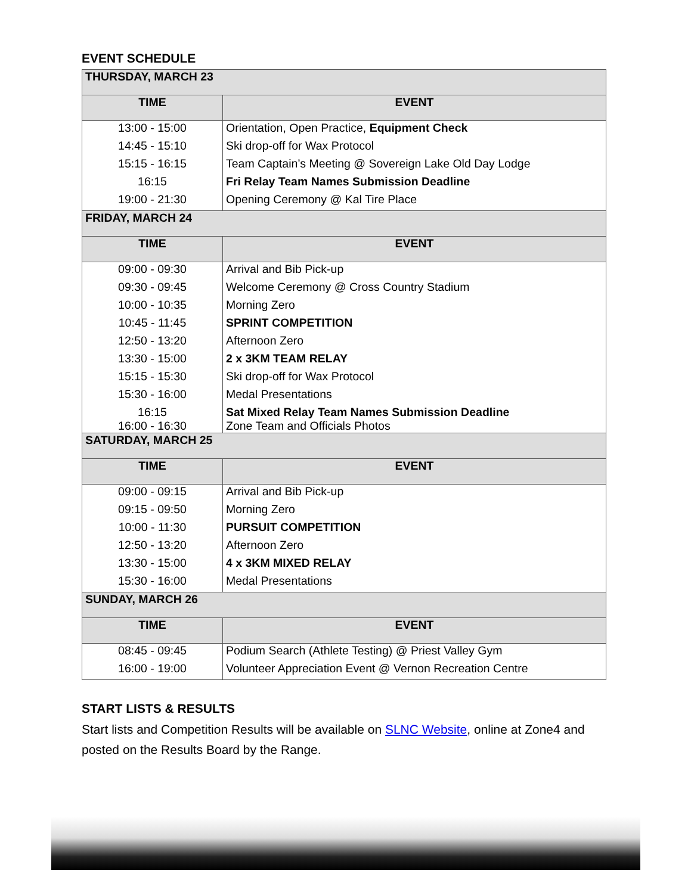EVENT SCHEDULE
| THURSDAY, MARCH 23 | |
| TIME | EVENT |
| 13:00 - 15:00 | Orientation, Open Practice, Equipment Check |
| 14:45 - 15:10 | Ski drop-off for Wax Protocol |
| 15:15 - 16:15 | Team Captain’s Meeting @ Sovereign Lake Old Day Lodge |
| 16:15 | Fri Relay Team Names Submission Deadline |
| 19:00 - 21:30 | Opening Ceremony @ Kal Tire Place |
| FRIDAY, MARCH 24 | |
| TIME | EVENT |
| 09:00 - 09:30 | Arrival and Bib Pick-up |
| 09:30 - 09:45 | Welcome Ceremony @ Cross Country Stadium |
| 10:00 - 10:35 | Morning Zero |
| 10:45 - 11:45 | SPRINT COMPETITION |
| 12:50 - 13:20 | Afternoon Zero |
| 13:30 - 15:00 | 2 x 3KM TEAM RELAY |
| 15:15 - 15:30 | Ski drop-off for Wax Protocol |
| 15:30 - 16:00 | Medal Presentations |
| 16:15 16:00 - 16:30 | Sat Mixed Relay Team Names Submission Deadline Zone Team and Officials Photos |
| SATURDAY, MARCH 25 | |
| TIME | EVENT |
| 09:00 - 09:15 | Arrival and Bib Pick-up |
| 09:15 - 09:50 | Morning Zero |
| 10:00 - 11:30 | PURSUIT COMPETITION |
| 12:50 - 13:20 | Afternoon Zero |
| 13:30 - 15:00 | 4 x 3KM MIXED RELAY |
| 15:30 - 16:00 | Medal Presentations |
| SUNDAY, MARCH 26 | |
| TIME | EVENT |
| 08:45 - 09:45 | Podium Search (Athlete Testing) @ Priest Valley Gym |
| 16:00 - 19:00 | Volunteer Appreciation Event @ Vernon Recreation Centre |
START LISTS & RESULTS
Start lists and Competition Results will be available on SLNC Website, online at Zone4 and posted on the Results Board by the Range.